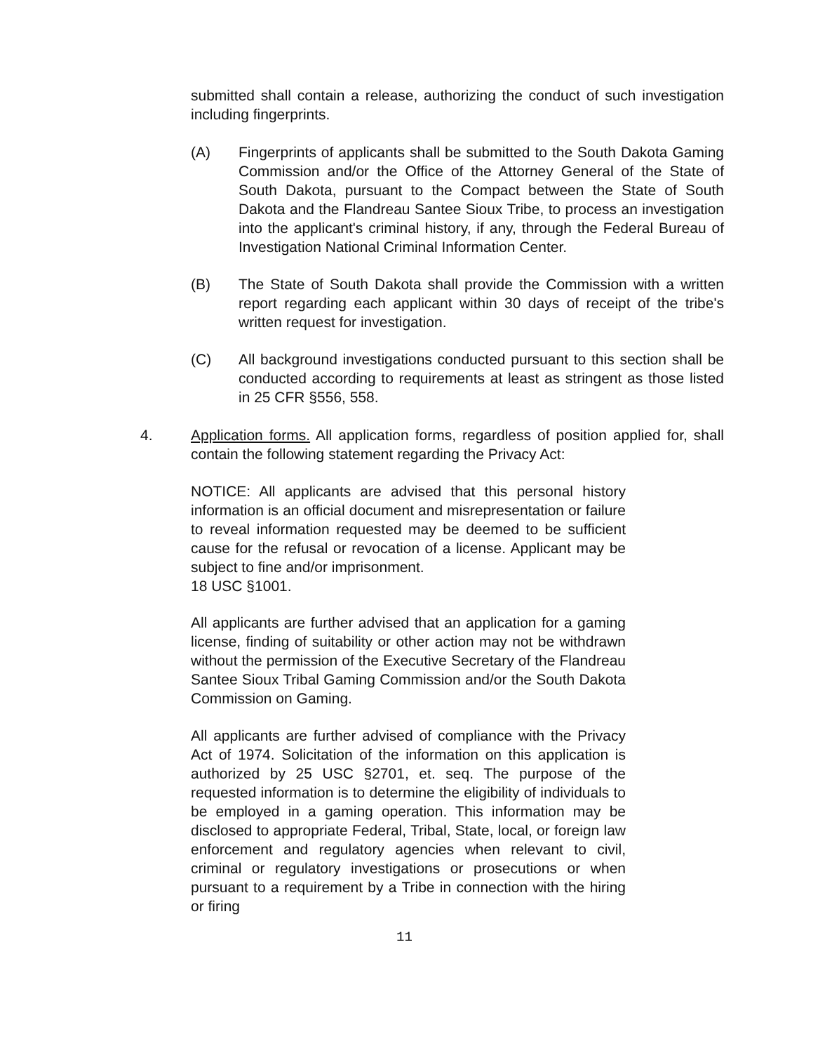submitted shall contain a release, authorizing the conduct of such investigation including fingerprints.
(A) Fingerprints of applicants shall be submitted to the South Dakota Gaming Commission and/or the Office of the Attorney General of the State of South Dakota, pursuant to the Compact between the State of South Dakota and the Flandreau Santee Sioux Tribe, to process an investigation into the applicant's criminal history, if any, through the Federal Bureau of Investigation National Criminal Information Center.
(B) The State of South Dakota shall provide the Commission with a written report regarding each applicant within 30 days of receipt of the tribe's written request for investigation.
(C) All background investigations conducted pursuant to this section shall be conducted according to requirements at least as stringent as those listed in 25 CFR §556, 558.
4.
Application forms. All application forms, regardless of position applied for, shall contain the following statement regarding the Privacy Act:
NOTICE: All applicants are advised that this personal history information is an official document and misrepresentation or failure to reveal information requested may be deemed to be sufficient cause for the refusal or revocation of a license. Applicant may be subject to fine and/or imprisonment.
18 USC §1001.
All applicants are further advised that an application for a gaming license, finding of suitability or other action may not be withdrawn without the permission of the Executive Secretary of the Flandreau Santee Sioux Tribal Gaming Commission and/or the South Dakota Commission on Gaming.
All applicants are further advised of compliance with the Privacy Act of 1974. Solicitation of the information on this application is authorized by 25 USC §2701, et. seq. The purpose of the requested information is to determine the eligibility of individuals to be employed in a gaming operation. This information may be disclosed to appropriate Federal, Tribal, State, local, or foreign law enforcement and regulatory agencies when relevant to civil, criminal or regulatory investigations or prosecutions or when pursuant to a requirement by a Tribe in connection with the hiring or firing
11